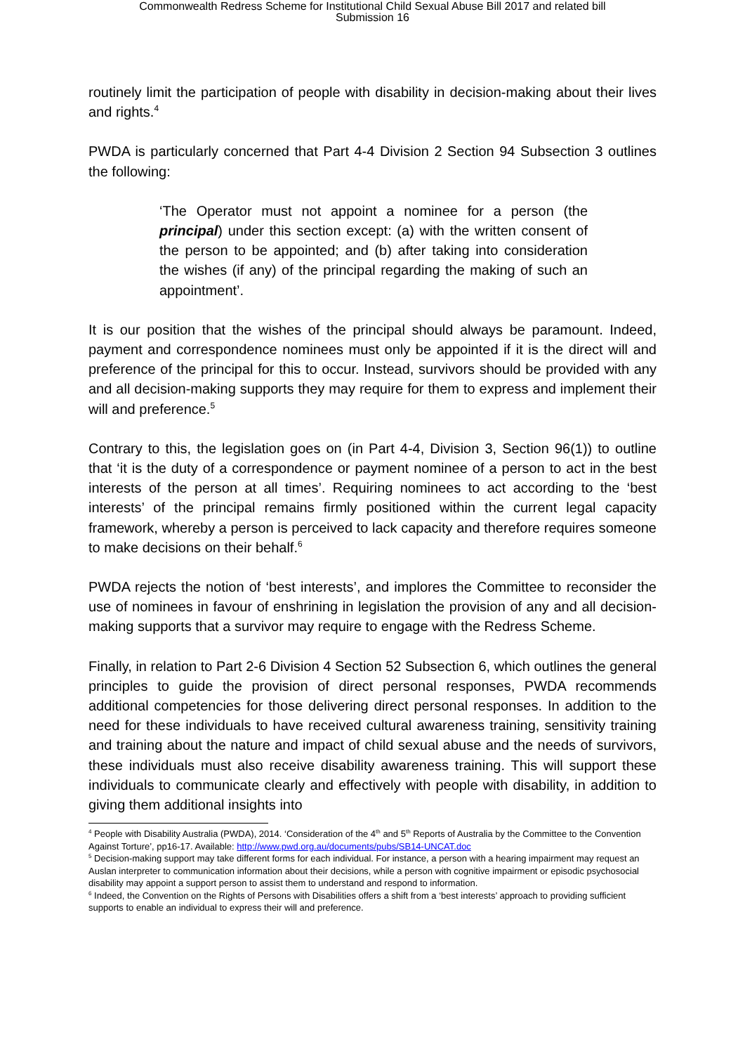Commonwealth Redress Scheme for Institutional Child Sexual Abuse Bill 2017 and related bill
Submission 16
routinely limit the participation of people with disability in decision-making about their lives and rights.<sup>4</sup>
PWDA is particularly concerned that Part 4-4 Division 2 Section 94 Subsection 3 outlines the following:
‘The Operator must not appoint a nominee for a person (the principal) under this section except: (a) with the written consent of the person to be appointed; and (b) after taking into consideration the wishes (if any) of the principal regarding the making of such an appointment’.
It is our position that the wishes of the principal should always be paramount. Indeed, payment and correspondence nominees must only be appointed if it is the direct will and preference of the principal for this to occur. Instead, survivors should be provided with any and all decision-making supports they may require for them to express and implement their will and preference.<sup>5</sup>
Contrary to this, the legislation goes on (in Part 4-4, Division 3, Section 96(1)) to outline that ‘it is the duty of a correspondence or payment nominee of a person to act in the best interests of the person at all times’. Requiring nominees to act according to the ‘best interests’ of the principal remains firmly positioned within the current legal capacity framework, whereby a person is perceived to lack capacity and therefore requires someone to make decisions on their behalf.<sup>6</sup>
PWDA rejects the notion of ‘best interests’, and implores the Committee to reconsider the use of nominees in favour of enshrining in legislation the provision of any and all decision-making supports that a survivor may require to engage with the Redress Scheme.
Finally, in relation to Part 2-6 Division 4 Section 52 Subsection 6, which outlines the general principles to guide the provision of direct personal responses, PWDA recommends additional competencies for those delivering direct personal responses. In addition to the need for these individuals to have received cultural awareness training, sensitivity training and training about the nature and impact of child sexual abuse and the needs of survivors, these individuals must also receive disability awareness training. This will support these individuals to communicate clearly and effectively with people with disability, in addition to giving them additional insights into
<sup>4</sup> People with Disability Australia (PWDA), 2014. ‘Consideration of the 4<sup>th</sup> and 5<sup>th</sup> Reports of Australia by the Committee to the Convention Against Torture’, pp16-17. Available: http://www.pwd.org.au/documents/pubs/SB14-UNCAT.doc
<sup>5</sup> Decision-making support may take different forms for each individual. For instance, a person with a hearing impairment may request an Auslan interpreter to communication information about their decisions, while a person with cognitive impairment or episodic psychosocial disability may appoint a support person to assist them to understand and respond to information.
<sup>6</sup> Indeed, the Convention on the Rights of Persons with Disabilities offers a shift from a ‘best interests’ approach to providing sufficient supports to enable an individual to express their will and preference.